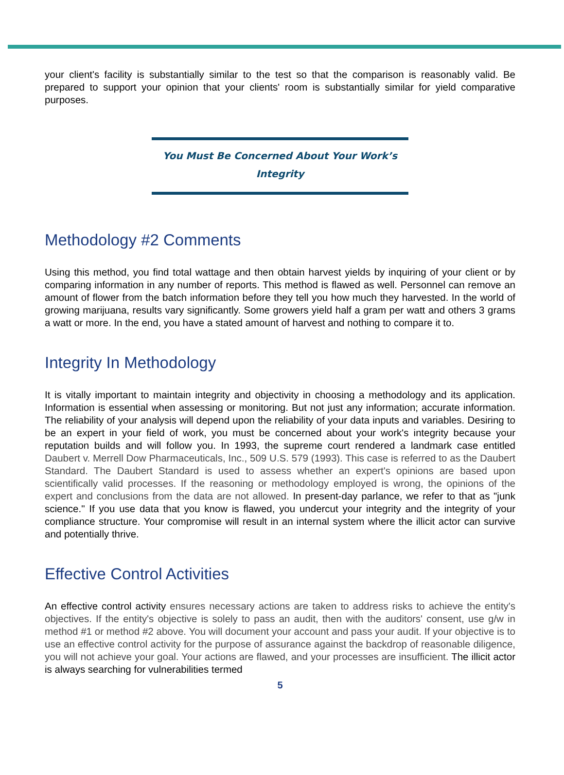your client's facility is substantially similar to the test so that the comparison is reasonably valid. Be prepared to support your opinion that your clients' room is substantially similar for yield comparative purposes.
You Must Be Concerned About Your Work’s
Integrity
Methodology #2 Comments
Using this method, you find total wattage and then obtain harvest yields by inquiring of your client or by comparing information in any number of reports. This method is flawed as well. Personnel can remove an amount of flower from the batch information before they tell you how much they harvested. In the world of growing marijuana, results vary significantly. Some growers yield half a gram per watt and others 3 grams a watt or more. In the end, you have a stated amount of harvest and nothing to compare it to.
Integrity In Methodology
It is vitally important to maintain integrity and objectivity in choosing a methodology and its application. Information is essential when assessing or monitoring. But not just any information; accurate information. The reliability of your analysis will depend upon the reliability of your data inputs and variables. Desiring to be an expert in your field of work, you must be concerned about your work's integrity because your reputation builds and will follow you. In 1993, the supreme court rendered a landmark case entitled Daubert v. Merrell Dow Pharmaceuticals, Inc., 509 U.S. 579 (1993). This case is referred to as the Daubert Standard. The Daubert Standard is used to assess whether an expert's opinions are based upon scientifically valid processes. If the reasoning or methodology employed is wrong, the opinions of the expert and conclusions from the data are not allowed. In present-day parlance, we refer to that as "junk science." If you use data that you know is flawed, you undercut your integrity and the integrity of your compliance structure. Your compromise will result in an internal system where the illicit actor can survive and potentially thrive.
Effective Control Activities
An effective control activity ensures necessary actions are taken to address risks to achieve the entity's objectives. If the entity's objective is solely to pass an audit, then with the auditors' consent, use g/w in method #1 or method #2 above. You will document your account and pass your audit. If your objective is to use an effective control activity for the purpose of assurance against the backdrop of reasonable diligence, you will not achieve your goal. Your actions are flawed, and your processes are insufficient. The illicit actor is always searching for vulnerabilities termed
5